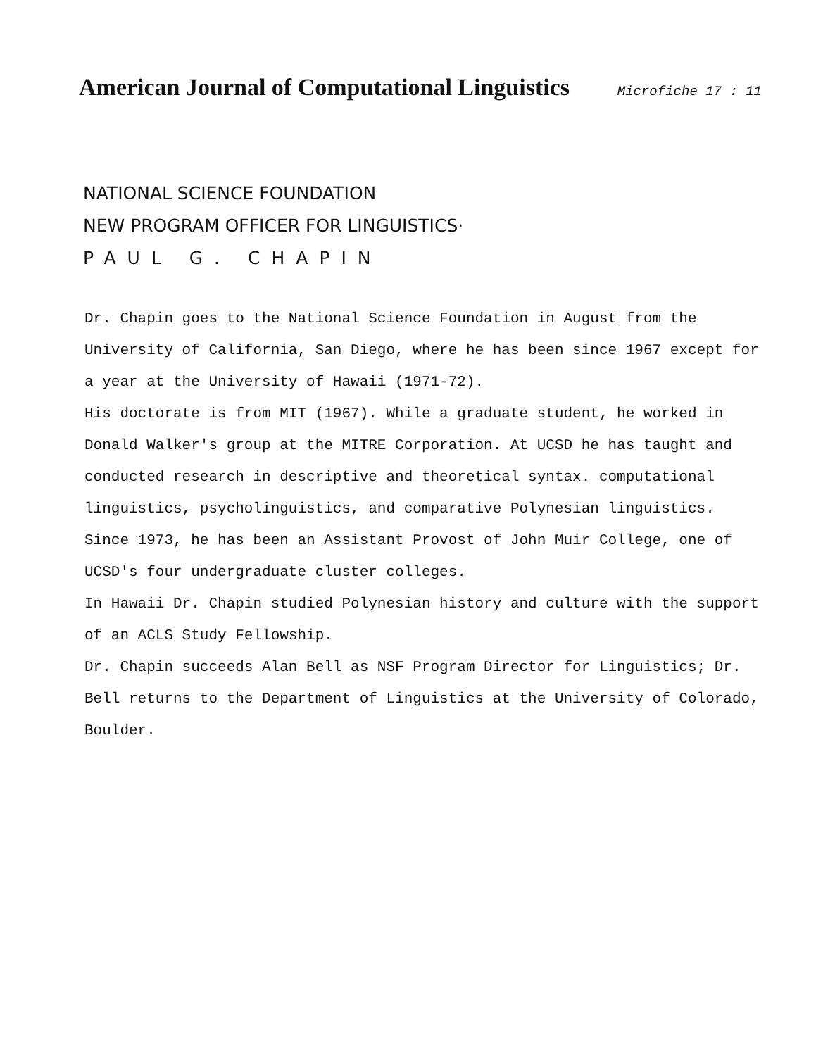American Journal of Computational Linguistics
Microfiche 17 : 11
NATIONAL SCIENCE FOUNDATION
NEW PROGRAM OFFICER FOR LINGUISTICS·
PAUL G. CHAPIN
Dr. Chapin goes to the National Science Foundation in August from the University of California, San Diego, where he has been since 1967 except for a year at the University of Hawaii (1971-72).
His doctorate is from MIT (1967). While a graduate student, he worked in Donald Walker's group at the MITRE Corporation. At UCSD he has taught and conducted research in descriptive and theoretical syntax. computational linguistics, psycholinguistics, and comparative Polynesian linguistics. Since 1973, he has been an Assistant Provost of John Muir College, one of UCSD's four undergraduate cluster colleges.
In Hawaii Dr. Chapin studied Polynesian history and culture with the support of an ACLS Study Fellowship.
Dr. Chapin succeeds Alan Bell as NSF Program Director for Linguistics; Dr. Bell returns to the Department of Linguistics at the University of Colorado, Boulder.